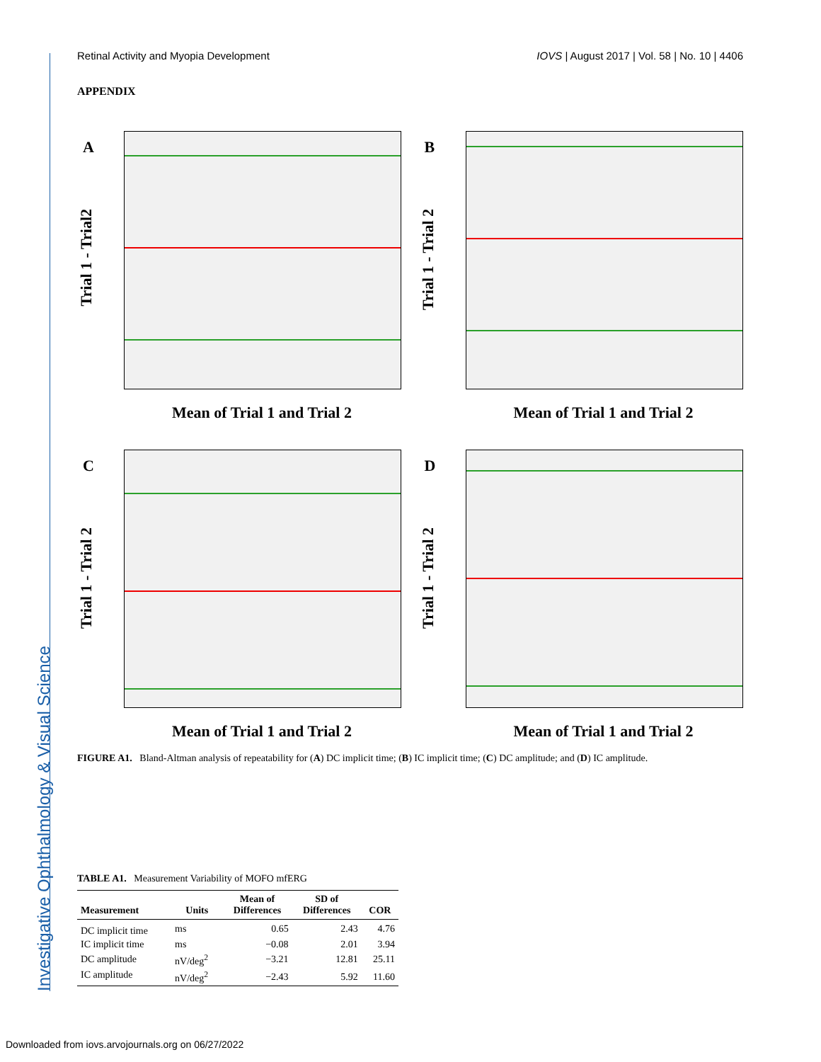Retinal Activity and Myopia Development IOVS | August 2017 | Vol. 58 | No. 10 | 4406
APPENDIX
A
Trial 1 - Trial2
Mean of Trial 1 and Trial 2
B
Trial 1 - Trial 2
Mean of Trial 1 and Trial 2
C
Trial 1 - Trial 2
Mean of Trial 1 and Trial 2
D
Trial 1 - Trial 2
Mean of Trial 1 and Trial 2
FIGURE A1. Bland-Altman analysis of repeatability for (A) DC implicit time; (B) IC implicit time; (C) DC amplitude; and (D) IC amplitude.
TABLE A1. Measurement Variability of MOFO mfERG
| Measurement | Units | Mean of Differences | SD of Differences | COR |
| --- | --- | --- | --- | --- |
| DC implicit time | ms | 0.65 | 2.43 | 4.76 |
| IC implicit time | ms | −0.08 | 2.01 | 3.94 |
| DC amplitude | nV/deg<sup>2</sup> | −3.21 | 12.81 | 25.11 |
| IC amplitude | nV/deg<sup>2</sup> | −2.43 | 5.92 | 11.60 |
Investigative Ophthalmology & Visual Science
Downloaded from iovs.arvojournals.org on 06/27/2022